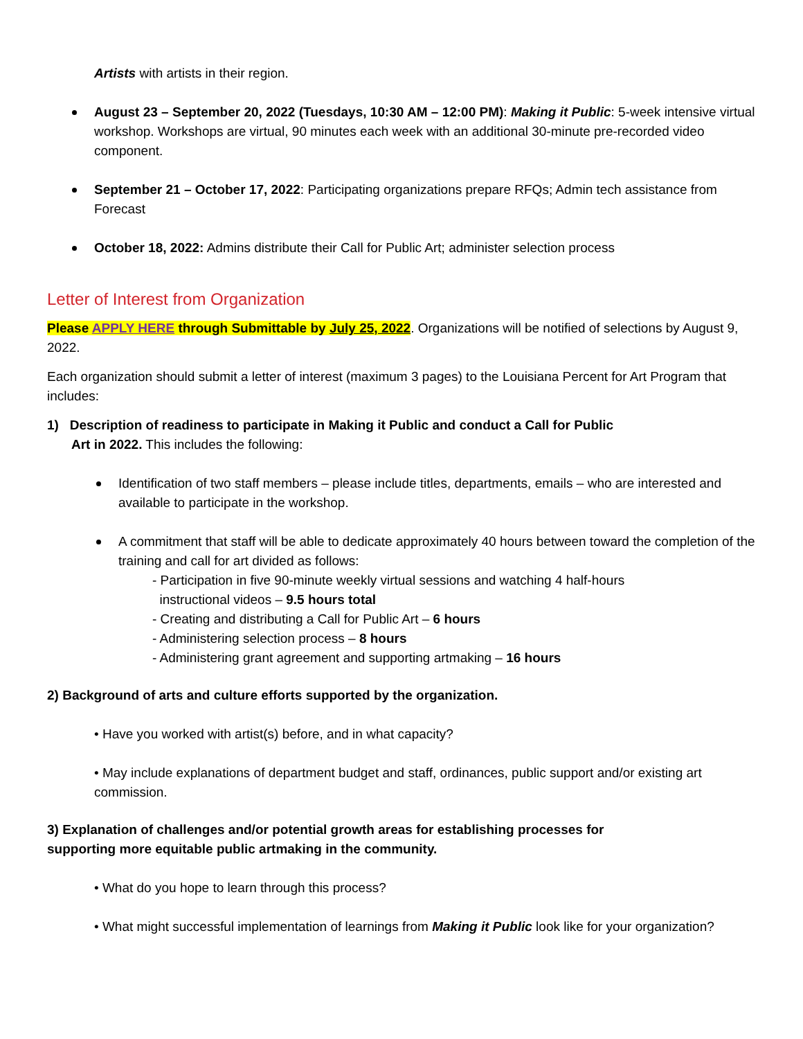Artists with artists in their region.
August 23 – September 20, 2022 (Tuesdays, 10:30 AM – 12:00 PM): Making it Public: 5-week intensive virtual workshop. Workshops are virtual, 90 minutes each week with an additional 30-minute pre-recorded video component.
September 21 – October 17, 2022: Participating organizations prepare RFQs; Admin tech assistance from Forecast
October 18, 2022: Admins distribute their Call for Public Art; administer selection process
Letter of Interest from Organization
Please APPLY HERE through Submittable by July 25, 2022. Organizations will be notified of selections by August 9, 2022.
Each organization should submit a letter of interest (maximum 3 pages) to the Louisiana Percent for Art Program that includes:
1) Description of readiness to participate in Making it Public and conduct a Call for Public
Art in 2022. This includes the following:
Identification of two staff members – please include titles, departments, emails – who are interested and available to participate in the workshop.
A commitment that staff will be able to dedicate approximately 40 hours between toward the completion of the training and call for art divided as follows:
- Participation in five 90-minute weekly virtual sessions and watching 4 half-hours
instructional videos – 9.5 hours total
- Creating and distributing a Call for Public Art – 6 hours
- Administering selection process – 8 hours
- Administering grant agreement and supporting artmaking – 16 hours
2) Background of arts and culture efforts supported by the organization.
• Have you worked with artist(s) before, and in what capacity?
• May include explanations of department budget and staff, ordinances, public support and/or existing art commission.
3) Explanation of challenges and/or potential growth areas for establishing processes for
supporting more equitable public artmaking in the community.
• What do you hope to learn through this process?
• What might successful implementation of learnings from Making it Public look like for your organization?